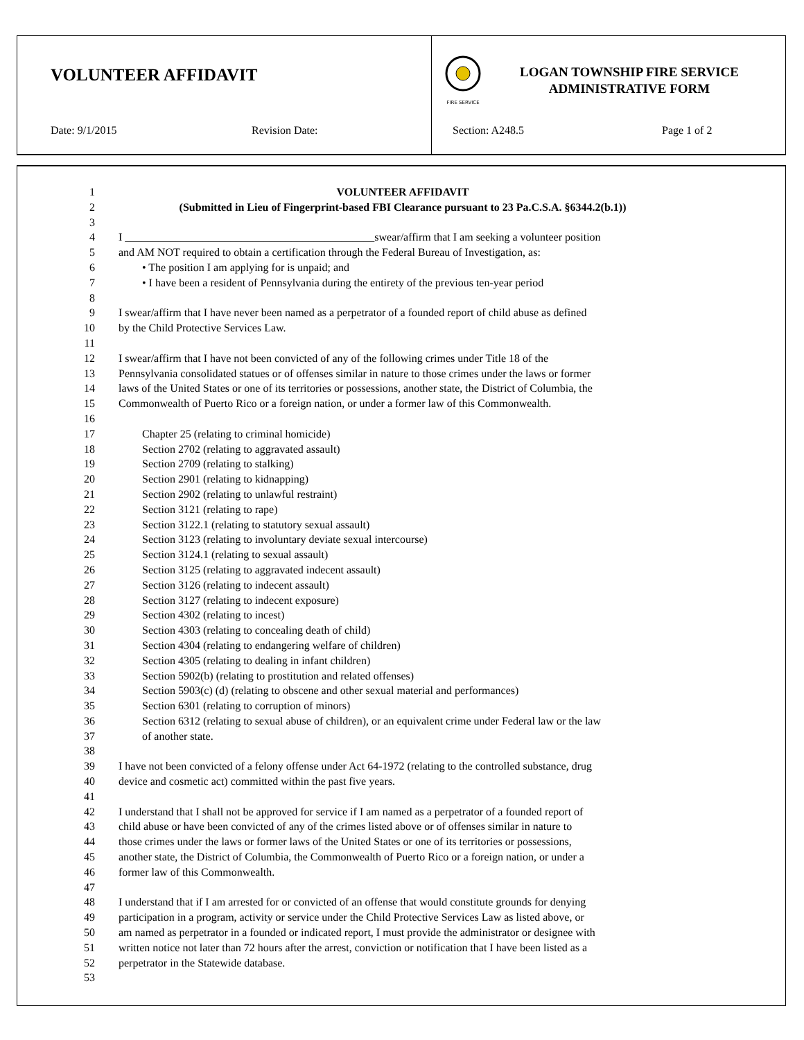VOLUNTEER AFFIDAVIT
Date: 9/1/2015 Revision Date:
FIRE SERVICE
LOGAN TOWNSHIP FIRE SERVICE
ADMINISTRATIVE FORM
Section: A248.5 Page 1 of 2
1 VOLUNTEER AFFIDAVIT
2 (Submitted in Lieu of Fingerprint-based FBI Clearance pursuant to 23 Pa.C.S.A. §6344.2(b.1))
3
4 I _____________________________________________swear/affirm that I am seeking a volunteer position
5 and AM NOT required to obtain a certification through the Federal Bureau of Investigation, as:
6 • The position I am applying for is unpaid; and
7 • I have been a resident of Pennsylvania during the entirety of the previous ten-year period
8
9 I swear/affirm that I have never been named as a perpetrator of a founded report of child abuse as defined
10 by the Child Protective Services Law.
11
12 I swear/affirm that I have not been convicted of any of the following crimes under Title 18 of the
13 Pennsylvania consolidated statues or of offenses similar in nature to those crimes under the laws or former
14 laws of the United States or one of its territories or possessions, another state, the District of Columbia, the
15 Commonwealth of Puerto Rico or a foreign nation, or under a former law of this Commonwealth.
16
17 Chapter 25 (relating to criminal homicide)
18 Section 2702 (relating to aggravated assault)
19 Section 2709 (relating to stalking)
20 Section 2901 (relating to kidnapping)
21 Section 2902 (relating to unlawful restraint)
22 Section 3121 (relating to rape)
23 Section 3122.1 (relating to statutory sexual assault)
24 Section 3123 (relating to involuntary deviate sexual intercourse)
25 Section 3124.1 (relating to sexual assault)
26 Section 3125 (relating to aggravated indecent assault)
27 Section 3126 (relating to indecent assault)
28 Section 3127 (relating to indecent exposure)
29 Section 4302 (relating to incest)
30 Section 4303 (relating to concealing death of child)
31 Section 4304 (relating to endangering welfare of children)
32 Section 4305 (relating to dealing in infant children)
33 Section 5902(b) (relating to prostitution and related offenses)
34 Section 5903(c) (d) (relating to obscene and other sexual material and performances)
35 Section 6301 (relating to corruption of minors)
36 Section 6312 (relating to sexual abuse of children), or an equivalent crime under Federal law or the law
37 of another state.
38
39 I have not been convicted of a felony offense under Act 64-1972 (relating to the controlled substance, drug
40 device and cosmetic act) committed within the past five years.
41
42 I understand that I shall not be approved for service if I am named as a perpetrator of a founded report of
43 child abuse or have been convicted of any of the crimes listed above or of offenses similar in nature to
44 those crimes under the laws or former laws of the United States or one of its territories or possessions,
45 another state, the District of Columbia, the Commonwealth of Puerto Rico or a foreign nation, or under a
46 former law of this Commonwealth.
47
48 I understand that if I am arrested for or convicted of an offense that would constitute grounds for denying
49 participation in a program, activity or service under the Child Protective Services Law as listed above, or
50 am named as perpetrator in a founded or indicated report, I must provide the administrator or designee with
51 written notice not later than 72 hours after the arrest, conviction or notification that I have been listed as a
52 perpetrator in the Statewide database.
53